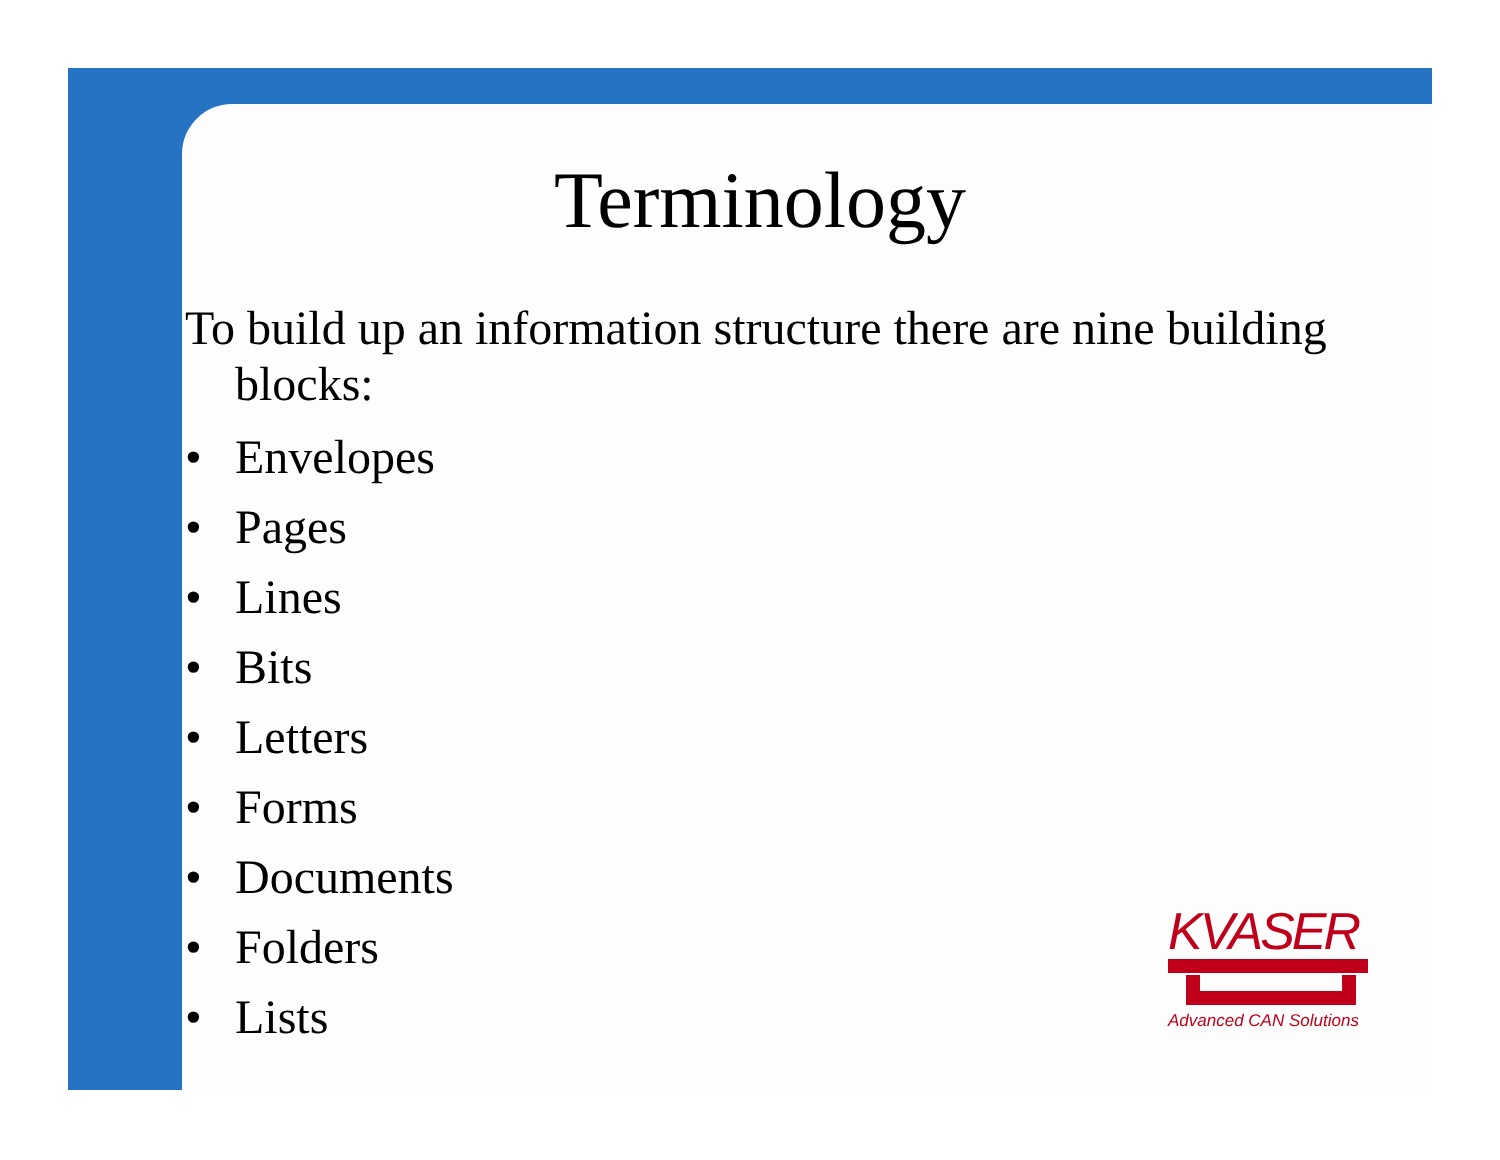Terminology
To build up an information structure there are nine building blocks:
• Envelopes
• Pages
• Lines
• Bits
• Letters
• Forms
• Documents
• Folders
• Lists
KVASER
Advanced CAN Solutions